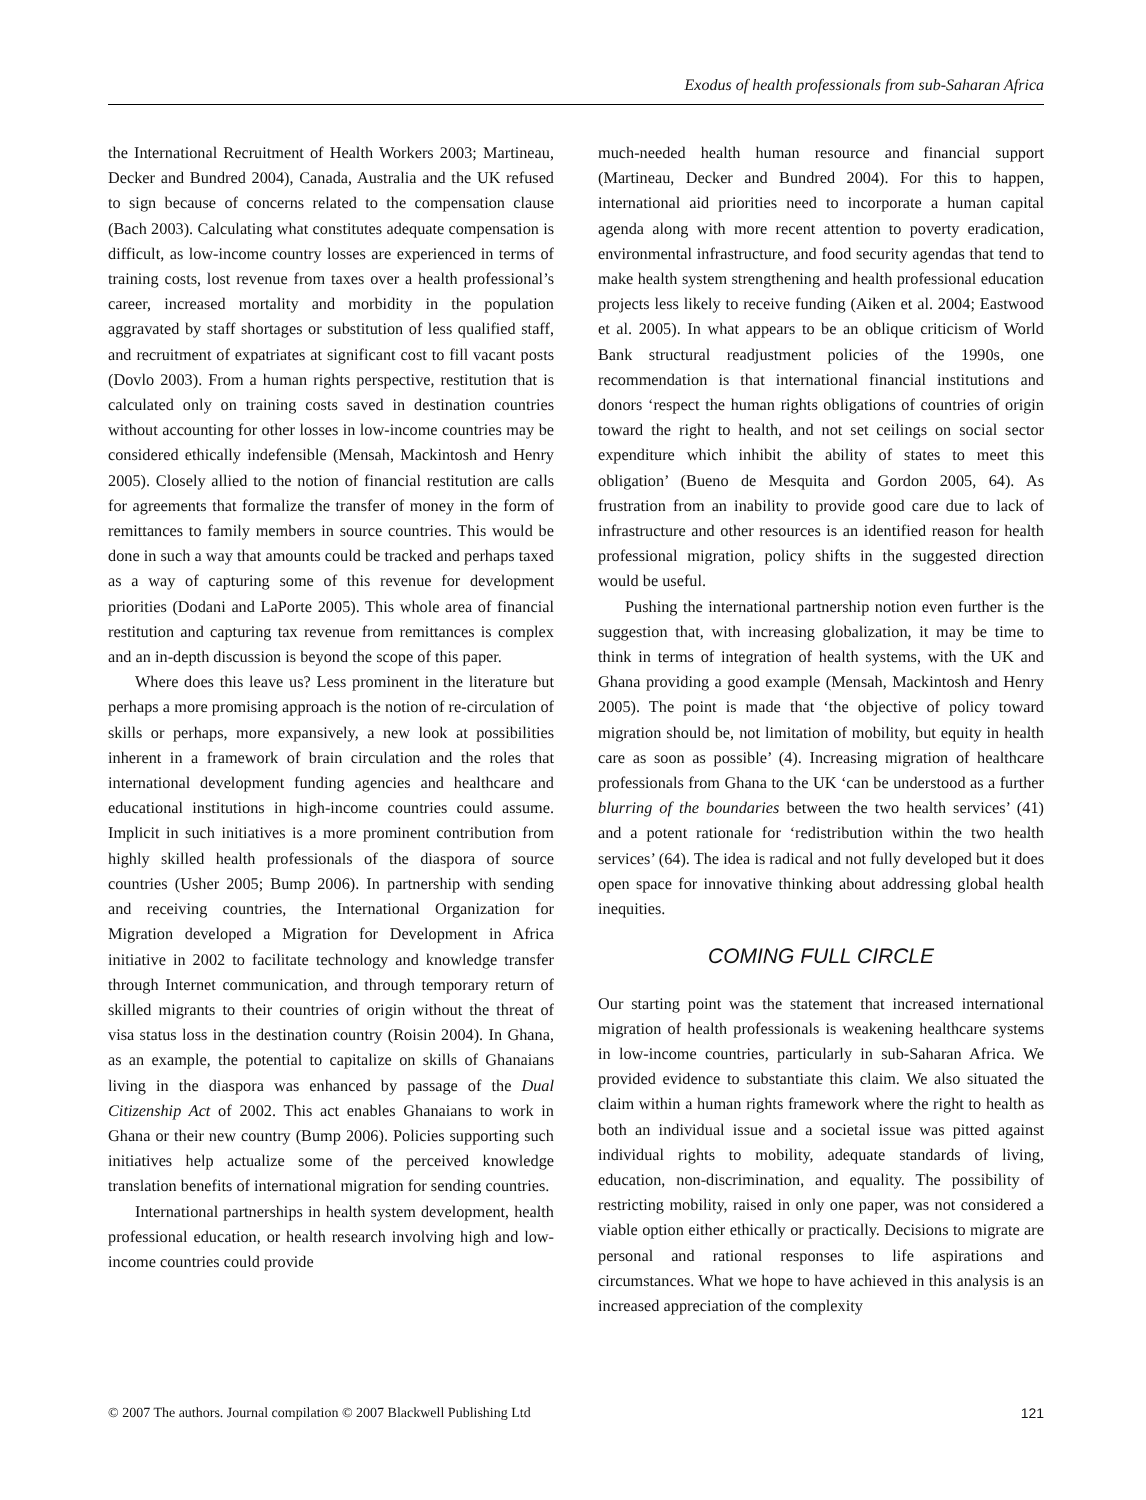Exodus of health professionals from sub-Saharan Africa
the International Recruitment of Health Workers 2003; Martineau, Decker and Bundred 2004), Canada, Australia and the UK refused to sign because of concerns related to the compensation clause (Bach 2003). Calculating what constitutes adequate compensation is difficult, as low-income country losses are experienced in terms of training costs, lost revenue from taxes over a health professional’s career, increased mortality and morbidity in the population aggravated by staff shortages or substitution of less qualified staff, and recruitment of expatriates at significant cost to fill vacant posts (Dovlo 2003). From a human rights perspective, restitution that is calculated only on training costs saved in destination countries without accounting for other losses in low-income countries may be considered ethically indefensible (Mensah, Mackintosh and Henry 2005). Closely allied to the notion of financial restitution are calls for agreements that formalize the transfer of money in the form of remittances to family members in source countries. This would be done in such a way that amounts could be tracked and perhaps taxed as a way of capturing some of this revenue for development priorities (Dodani and LaPorte 2005). This whole area of financial restitution and capturing tax revenue from remittances is complex and an in-depth discussion is beyond the scope of this paper.
Where does this leave us? Less prominent in the literature but perhaps a more promising approach is the notion of re-circulation of skills or perhaps, more expansively, a new look at possibilities inherent in a framework of brain circulation and the roles that international development funding agencies and healthcare and educational institutions in high-income countries could assume. Implicit in such initiatives is a more prominent contribution from highly skilled health professionals of the diaspora of source countries (Usher 2005; Bump 2006). In partnership with sending and receiving countries, the International Organization for Migration developed a Migration for Development in Africa initiative in 2002 to facilitate technology and knowledge transfer through Internet communication, and through temporary return of skilled migrants to their countries of origin without the threat of visa status loss in the destination country (Roisin 2004). In Ghana, as an example, the potential to capitalize on skills of Ghanaians living in the diaspora was enhanced by passage of the Dual Citizenship Act of 2002. This act enables Ghanaians to work in Ghana or their new country (Bump 2006). Policies supporting such initiatives help actualize some of the perceived knowledge translation benefits of international migration for sending countries.
International partnerships in health system development, health professional education, or health research involving high and low-income countries could provide
much-needed health human resource and financial support (Martineau, Decker and Bundred 2004). For this to happen, international aid priorities need to incorporate a human capital agenda along with more recent attention to poverty eradication, environmental infrastructure, and food security agendas that tend to make health system strengthening and health professional education projects less likely to receive funding (Aiken et al. 2004; Eastwood et al. 2005). In what appears to be an oblique criticism of World Bank structural readjustment policies of the 1990s, one recommendation is that international financial institutions and donors ‘respect the human rights obligations of countries of origin toward the right to health, and not set ceilings on social sector expenditure which inhibit the ability of states to meet this obligation’ (Bueno de Mesquita and Gordon 2005, 64). As frustration from an inability to provide good care due to lack of infrastructure and other resources is an identified reason for health professional migration, policy shifts in the suggested direction would be useful.
Pushing the international partnership notion even further is the suggestion that, with increasing globalization, it may be time to think in terms of integration of health systems, with the UK and Ghana providing a good example (Mensah, Mackintosh and Henry 2005). The point is made that ‘the objective of policy toward migration should be, not limitation of mobility, but equity in health care as soon as possible’ (4). Increasing migration of healthcare professionals from Ghana to the UK ‘can be understood as a further blurring of the boundaries between the two health services’ (41) and a potent rationale for ‘redistribution within the two health services’ (64). The idea is radical and not fully developed but it does open space for innovative thinking about addressing global health inequities.
COMING FULL CIRCLE
Our starting point was the statement that increased international migration of health professionals is weakening healthcare systems in low-income countries, particularly in sub-Saharan Africa. We provided evidence to substantiate this claim. We also situated the claim within a human rights framework where the right to health as both an individual issue and a societal issue was pitted against individual rights to mobility, adequate standards of living, education, non-discrimination, and equality. The possibility of restricting mobility, raised in only one paper, was not considered a viable option either ethically or practically. Decisions to migrate are personal and rational responses to life aspirations and circumstances. What we hope to have achieved in this analysis is an increased appreciation of the complexity
© 2007 The authors. Journal compilation © 2007 Blackwell Publishing Ltd 121